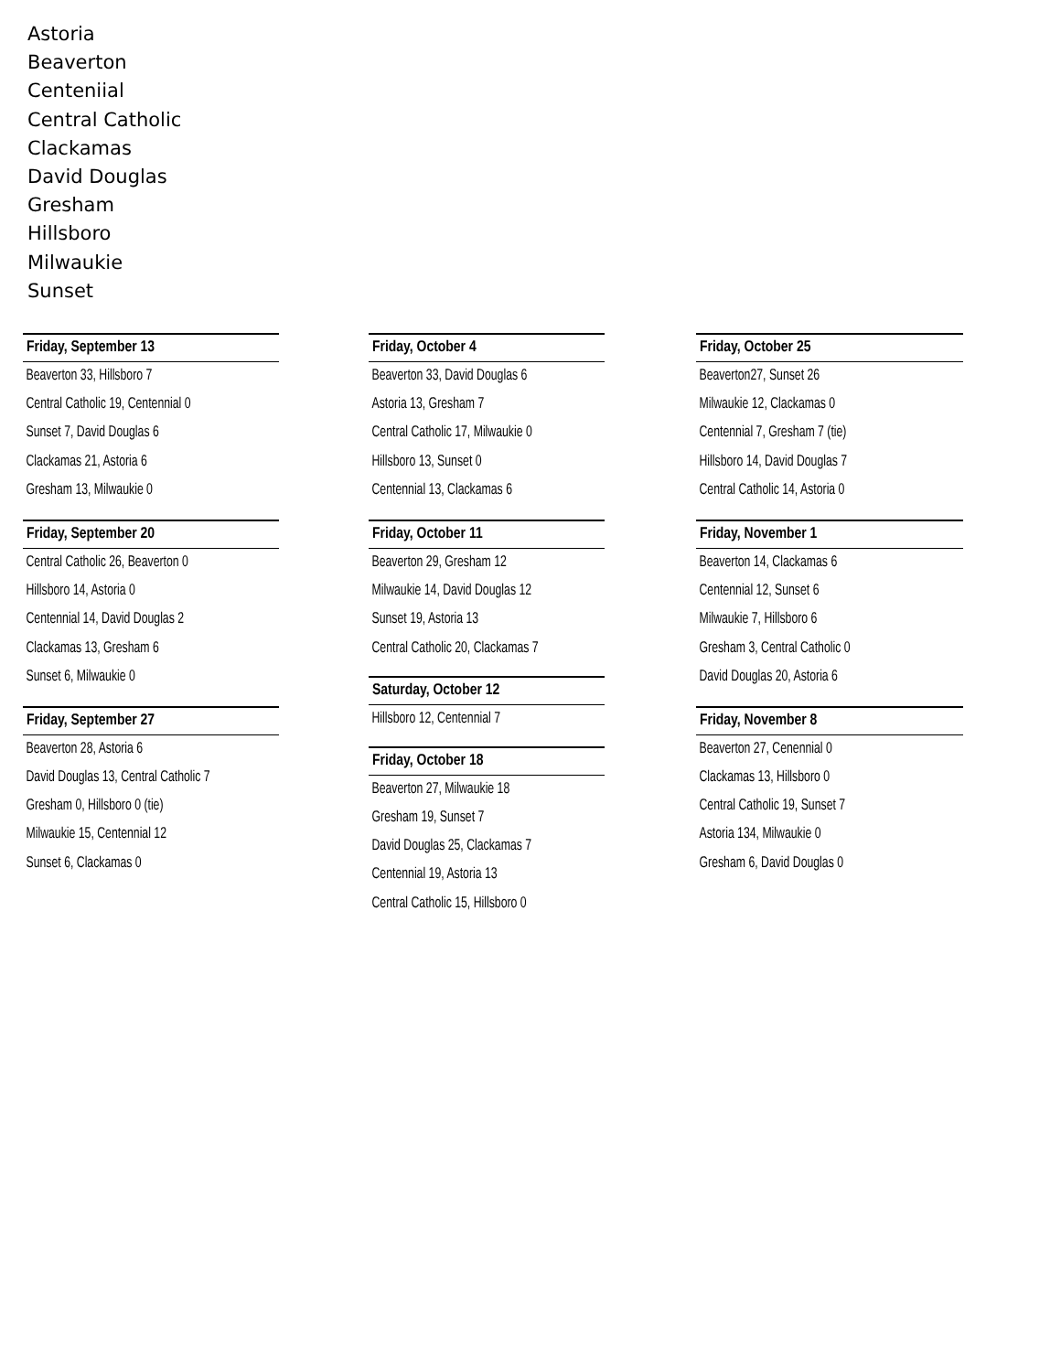Astoria
Beaverton
Centeniial
Central Catholic
Clackamas
David Douglas
Gresham
Hillsboro
Milwaukie
Sunset
Friday, September 13
Beaverton 33, Hillsboro 7
Central Catholic 19, Centennial 0
Sunset 7, David Douglas 6
Clackamas 21, Astoria 6
Gresham 13, Milwaukie 0
Friday, September 20
Central Catholic 26, Beaverton 0
Hillsboro 14, Astoria 0
Centennial 14, David Douglas 2
Clackamas 13, Gresham 6
Sunset 6, Milwaukie 0
Friday, September 27
Beaverton 28, Astoria 6
David Douglas 13, Central Catholic 7
Gresham 0, Hillsboro 0 (tie)
Milwaukie 15, Centennial 12
Sunset 6, Clackamas 0
Friday, October 4
Beaverton 33, David Douglas 6
Astoria 13, Gresham 7
Central Catholic 17, Milwaukie 0
Hillsboro 13, Sunset 0
Centennial 13, Clackamas 6
Friday, October 11
Beaverton 29, Gresham 12
Milwaukie 14, David Douglas 12
Sunset 19, Astoria 13
Central Catholic 20, Clackamas 7
Saturday, October 12
Hillsboro 12, Centennial 7
Friday, October 18
Beaverton 27, Milwaukie 18
Gresham 19, Sunset 7
David Douglas 25, Clackamas 7
Centennial 19, Astoria 13
Central Catholic 15, Hillsboro 0
Friday, October 25
Beaverton27, Sunset 26
Milwaukie 12, Clackamas 0
Centennial 7, Gresham 7 (tie)
Hillsboro 14, David Douglas 7
Central Catholic 14, Astoria 0
Friday, November 1
Beaverton 14, Clackamas 6
Centennial 12, Sunset 6
Milwaukie 7, Hillsboro 6
Gresham 3, Central Catholic 0
David Douglas 20, Astoria 6
Friday, November 8
Beaverton 27, Cenennial 0
Clackamas 13, Hillsboro 0
Central Catholic 19, Sunset 7
Astoria 134, Milwaukie 0
Gresham 6, David Douglas 0